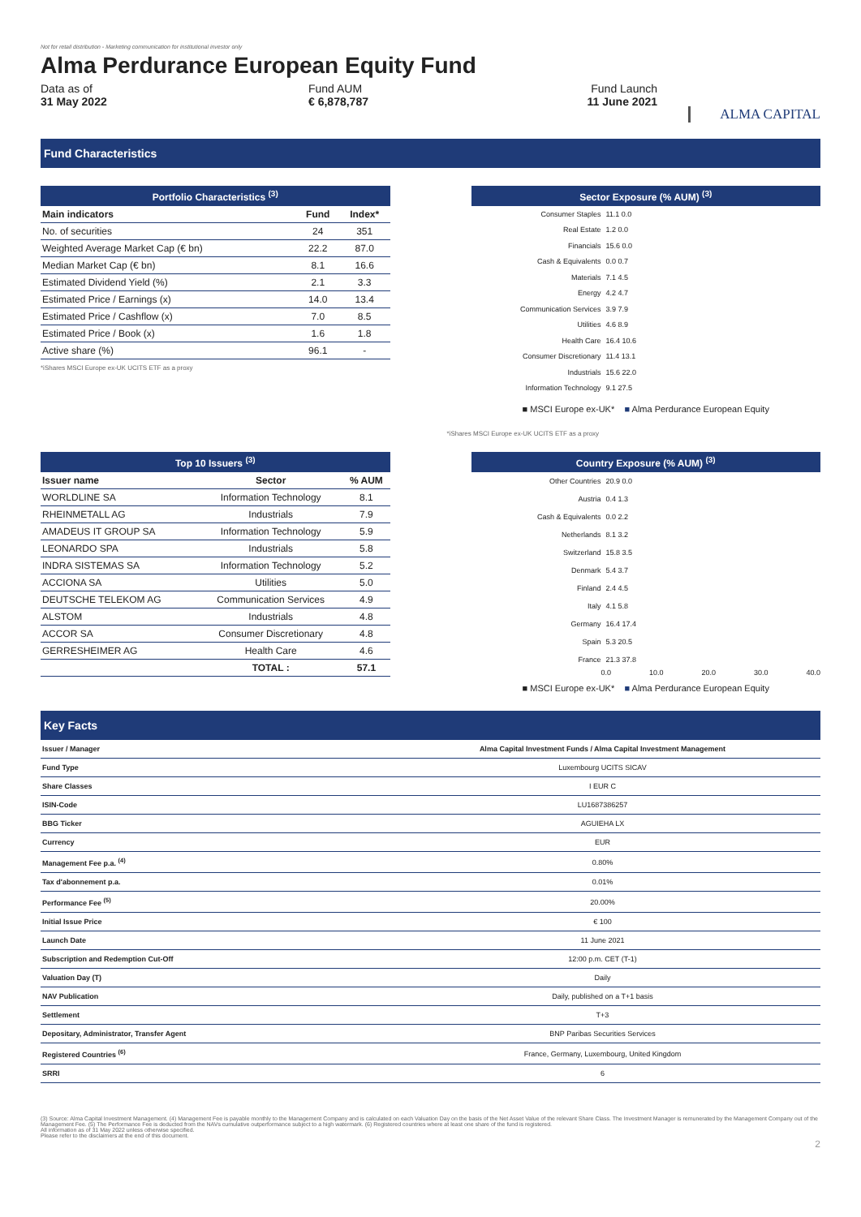Not for retail distribution - Marketing communication for institutional investor only
Alma Perdurance European Equity Fund
Data as of
31 May 2022
Fund AUM
€ 6,878,787
Fund Launch
11 June 2021
ALMA CAPITAL
Fund Characteristics
Portfolio Characteristics <sup>(3)</sup>
| Main indicators | Fund | Index* |
| --- | --- | --- |
| No. of securities | 24 | 351 |
| Weighted Average Market Cap (€ bn) | 22.2 | 87.0 |
| Median Market Cap (€ bn) | 8.1 | 16.6 |
| Estimated Dividend Yield (%) | 2.1 | 3.3 |
| Estimated Price / Earnings (x) | 14.0 | 13.4 |
| Estimated Price / Cashflow (x) | 7.0 | 8.5 |
| Estimated Price / Book (x) | 1.6 | 1.8 |
| Active share (%) | 96.1 | - |
*iShares MSCI Europe ex-UK UCITS ETF as a proxy
Sector Exposure (% AUM) <sup>(3)</sup>
Consumer Staples 11.1 0.0
Real Estate 1.2 0.0
Financials 15.6 0.0
Cash & Equivalents 0.0 0.7
Materials 7.1 4.5
Energy 4.2 4.7
Communication Services 3.9 7.9
Utilities 4.6 8.9
Health Care 16.4 10.6
Consumer Discretionary 11.4 13.1
Industrials 15.6 22.0
Information Technology 9.1 27.5
■ MSCI Europe ex-UK* ■ Alma Perdurance European Equity
*iShares MSCI Europe ex-UK UCITS ETF as a proxy
Top 10 Issuers <sup>(3)</sup>
| Issuer name | Sector | % AUM |
| --- | --- | --- |
| WORLDLINE SA | Information Technology | 8.1 |
| RHEINMETALL AG | Industrials | 7.9 |
| AMADEUS IT GROUP SA | Information Technology | 5.9 |
| LEONARDO SPA | Industrials | 5.8 |
| INDRA SISTEMAS SA | Information Technology | 5.2 |
| ACCIONA SA | Utilities | 5.0 |
| DEUTSCHE TELEKOM AG | Communication Services | 4.9 |
| ALSTOM | Industrials | 4.8 |
| ACCOR SA | Consumer Discretionary | 4.8 |
| GERRESHEIMER AG | Health Care | 4.6 |
| | TOTAL : | 57.1 |
Country Exposure (% AUM) <sup>(3)</sup>
Other Countries 20.9 0.0
Austria 0.4 1.3
Cash & Equivalents 0.0 2.2
Netherlands 8.1 3.2
Switzerland 15.8 3.5
Denmark 5.4 3.7
Finland 2.4 4.5
Italy 4.1 5.8
Germany 16.4 17.4
Spain 5.3 20.5
France 21.3 37.8
0.0 10.0 20.0 30.0 40.0
■ MSCI Europe ex-UK* ■ Alma Perdurance European Equity
Key Facts
| Issuer / Manager | Alma Capital Investment Funds / Alma Capital Investment Management |
| Fund Type | Luxembourg UCITS SICAV |
| Share Classes | I EUR C |
| ISIN-Code | LU1687386257 |
| BBG Ticker | AGUIEHA LX |
| Currency | EUR |
| Management Fee p.a. <sup>(4)</sup> | 0.80% |
| Tax d'abonnement p.a. | 0.01% |
| Performance Fee <sup>(5)</sup> | 20.00% |
| Initial Issue Price | € 100 |
| Launch Date | 11 June 2021 |
| Subscription and Redemption Cut-Off | 12:00 p.m. CET (T-1) |
| Valuation Day (T) | Daily |
| NAV Publication | Daily, published on a T+1 basis |
| Settlement | T+3 |
| Depositary, Administrator, Transfer Agent | BNP Paribas Securities Services |
| Registered Countries <sup>(6)</sup> | France, Germany, Luxembourg, United Kingdom |
| SRRI | 6 |
(3) Source: Alma Capital Investment Management. (4) Management Fee is payable monthly to the Management Company and is calculated on each Valuation Day on the basis of the Net Asset Value of the relevant Share Class. The Investment Manager is remunerated by the Management Company out of the Management Fee. (5) The Performance Fee is deducted from the NAVs cumulative outperformance subject to a high watermark. (6) Registered countries where at least one share of the fund is registered.
All information as of 31 May 2022 unless otherwise specified.
Please refer to the disclaimers at the end of this document.
2